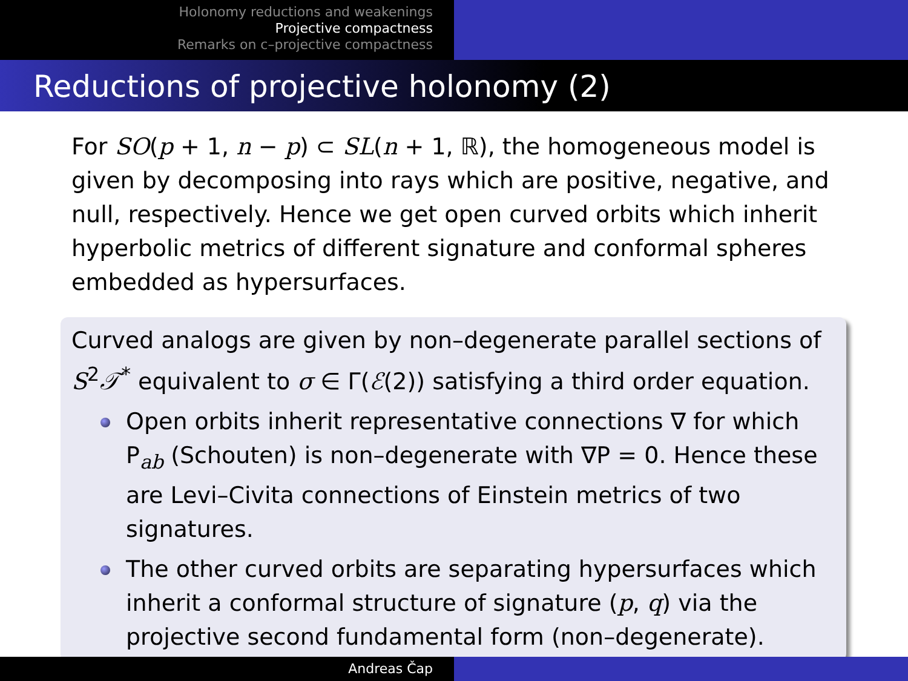Holonomy reductions and weakenings
Projective compactness
Remarks on c–projective compactness
Reductions of projective holonomy (2)
For SO(p + 1, n − p) ⊂ SL(n + 1, ℝ), the homogeneous model is given by decomposing into rays which are positive, negative, and null, respectively. Hence we get open curved orbits which inherit hyperbolic metrics of different signature and conformal spheres embedded as hypersurfaces.
Curved analogs are given by non–degenerate parallel sections of S<sup>2</sup>𝒯<sup>*</sup> equivalent to σ ∈ Γ(ℰ(2)) satisfying a third order equation.
Open orbits inherit representative connections ∇ for which P<sub>ab</sub> (Schouten) is non–degenerate with ∇P = 0. Hence these are Levi–Civita connections of Einstein metrics of two signatures.
The other curved orbits are separating hypersurfaces which inherit a conformal structure of signature (p, q) via the projective second fundamental form (non–degenerate).
Andreas Čap